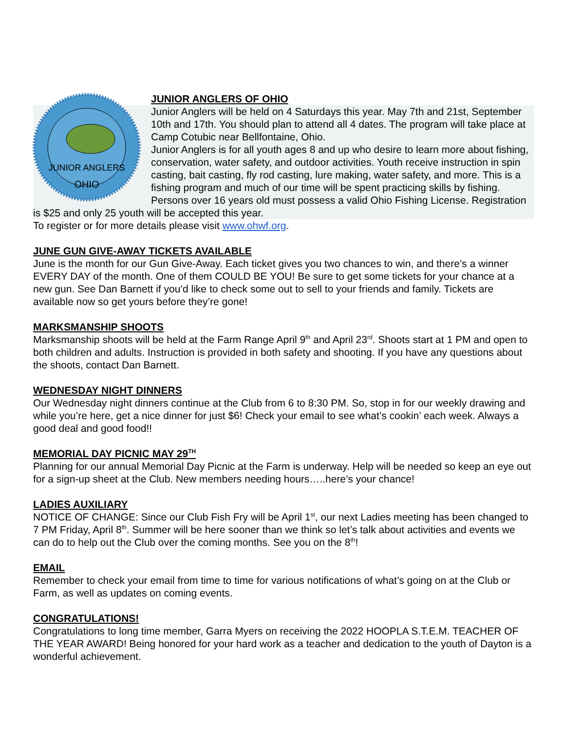JUNIOR ANGLERS
OHIO
JUNIOR ANGLERS OF OHIO
Junior Anglers will be held on 4 Saturdays this year. May 7th and 21st, September 10th and 17th. You should plan to attend all 4 dates. The program will take place at Camp Cotubic near Bellfontaine, Ohio.
Junior Anglers is for all youth ages 8 and up who desire to learn more about fishing, conservation, water safety, and outdoor activities. Youth receive instruction in spin casting, bait casting, fly rod casting, lure making, water safety, and more. This is a fishing program and much of our time will be spent practicing skills by fishing. Persons over 16 years old must possess a valid Ohio Fishing License. Registration is $25 and only 25 youth will be accepted this year.
To register or for more details please visit www.ohwf.org.
JUNE GUN GIVE-AWAY TICKETS AVAILABLE
June is the month for our Gun Give-Away. Each ticket gives you two chances to win, and there’s a winner EVERY DAY of the month. One of them COULD BE YOU! Be sure to get some tickets for your chance at a new gun. See Dan Barnett if you’d like to check some out to sell to your friends and family. Tickets are available now so get yours before they’re gone!
MARKSMANSHIP SHOOTS
Marksmanship shoots will be held at the Farm Range April 9<sup>th</sup> and April 23<sup>rd</sup>. Shoots start at 1 PM and open to both children and adults. Instruction is provided in both safety and shooting. If you have any questions about the shoots, contact Dan Barnett.
WEDNESDAY NIGHT DINNERS
Our Wednesday night dinners continue at the Club from 6 to 8:30 PM. So, stop in for our weekly drawing and while you’re here, get a nice dinner for just $6! Check your email to see what’s cookin’ each week. Always a good deal and good food!!
MEMORIAL DAY PICNIC MAY 29<sup>TH</sup>
Planning for our annual Memorial Day Picnic at the Farm is underway. Help will be needed so keep an eye out for a sign-up sheet at the Club. New members needing hours…..here’s your chance!
LADIES AUXILIARY
NOTICE OF CHANGE: Since our Club Fish Fry will be April 1<sup>st</sup>, our next Ladies meeting has been changed to 7 PM Friday, April 8<sup>th</sup>. Summer will be here sooner than we think so let’s talk about activities and events we can do to help out the Club over the coming months. See you on the 8<sup>th</sup>!
EMAIL
Remember to check your email from time to time for various notifications of what’s going on at the Club or Farm, as well as updates on coming events.
CONGRATULATIONS!
Congratulations to long time member, Garra Myers on receiving the 2022 HOOPLA S.T.E.M. TEACHER OF THE YEAR AWARD! Being honored for your hard work as a teacher and dedication to the youth of Dayton is a wonderful achievement.